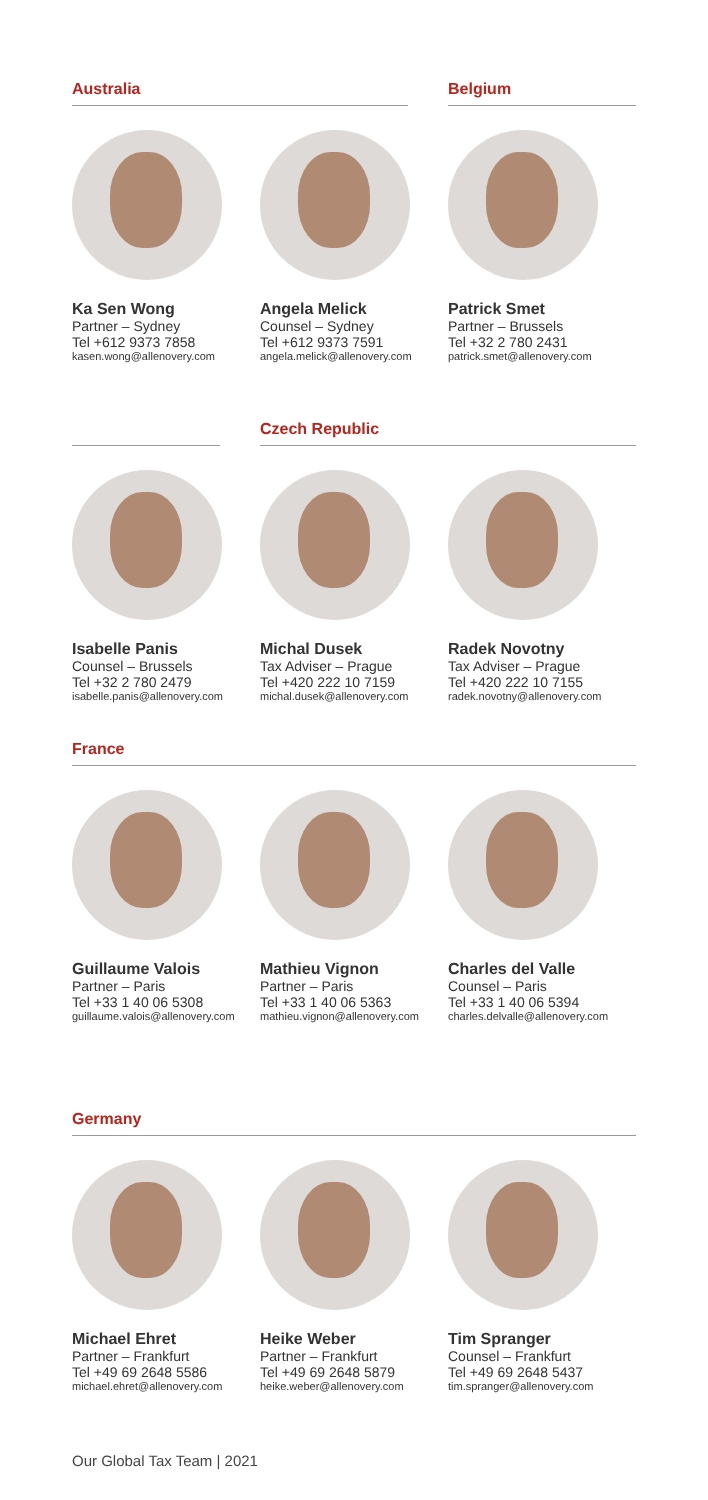Australia
Ka Sen Wong
Partner – Sydney
Tel +612 9373 7858
kasen.wong@allenovery.com
Angela Melick
Counsel – Sydney
Tel +612 9373 7591
angela.melick@allenovery.com
Belgium
Patrick Smet
Partner – Brussels
Tel +32 2 780 2431
patrick.smet@allenovery.com
Isabelle Panis
Counsel – Brussels
Tel +32 2 780 2479
isabelle.panis@allenovery.com
Czech Republic
Michal Dusek
Tax Adviser – Prague
Tel +420 222 10 7159
michal.dusek@allenovery.com
Radek Novotny
Tax Adviser – Prague
Tel +420 222 10 7155
radek.novotny@allenovery.com
France
Guillaume Valois
Partner – Paris
Tel +33 1 40 06 5308
guillaume.valois@allenovery.com
Mathieu Vignon
Partner – Paris
Tel +33 1 40 06 5363
mathieu.vignon@allenovery.com
Charles del Valle
Counsel – Paris
Tel +33 1 40 06 5394
charles.delvalle@allenovery.com
Germany
Michael Ehret
Partner – Frankfurt
Tel +49 69 2648 5586
michael.ehret@allenovery.com
Heike Weber
Partner – Frankfurt
Tel +49 69 2648 5879
heike.weber@allenovery.com
Tim Spranger
Counsel – Frankfurt
Tel +49 69 2648 5437
tim.spranger@allenovery.com
Our Global Tax Team | 2021